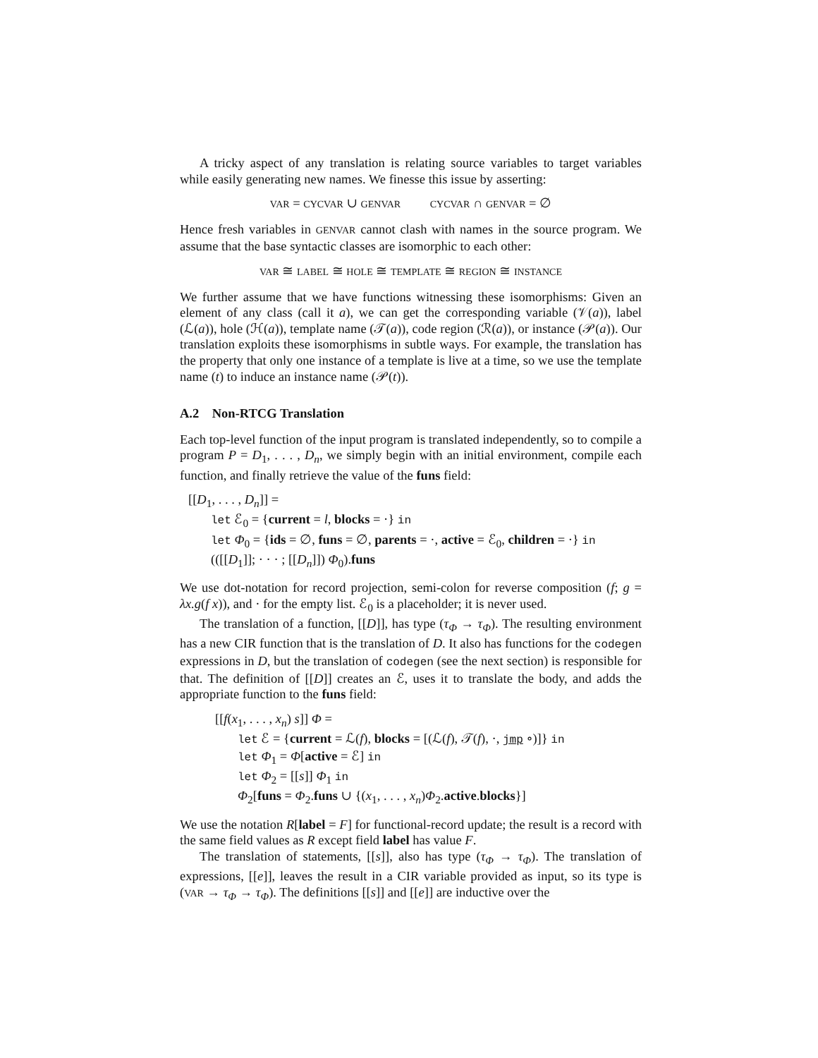A tricky aspect of any translation is relating source variables to target variables while easily generating new names. We finesse this issue by asserting:
VAR = CYCVAR ∪ GENVAR CYCVAR ∩ GENVAR = ∅
Hence fresh variables in GENVAR cannot clash with names in the source program. We assume that the base syntactic classes are isomorphic to each other:
VAR ≅ LABEL ≅ HOLE ≅ TEMPLATE ≅ REGION ≅ INSTANCE
We further assume that we have functions witnessing these isomorphisms: Given an element of any class (call it a), we can get the corresponding variable (𝒱(a)), label (ℒ(a)), hole (ℋ(a)), template name (𝒯(a)), code region (ℛ(a)), or instance (𝒫(a)). Our translation exploits these isomorphisms in subtle ways. For example, the translation has the property that only one instance of a template is live at a time, so we use the template name (t) to induce an instance name (𝒫(t)).
A.2 Non-RTCG Translation
Each top-level function of the input program is translated independently, so to compile a program P = D<sub>1</sub>, . . . , D<sub>n</sub>, we simply begin with an initial environment, compile each function, and finally retrieve the value of the funs field:
[[D<sub>1</sub>, . . . , D<sub>n</sub>]] =
let ℰ<sub>0</sub> = {current = l, blocks = ·} in
let Φ<sub>0</sub> = {ids = ∅, funs = ∅, parents = ·, active = ℰ<sub>0</sub>, children = ·} in
(([[D<sub>1</sub>]]; · · · ; [[D<sub>n</sub>]]) Φ<sub>0</sub>).funs
We use dot-notation for record projection, semi-colon for reverse composition (f; g = λx.g(f x)), and · for the empty list. ℰ<sub>0</sub> is a placeholder; it is never used.
The translation of a function, [[D]], has type (τ<sub>Φ</sub> → τ<sub>Φ</sub>). The resulting environment has a new CIR function that is the translation of D. It also has functions for the codegen expressions in D, but the translation of codegen (see the next section) is responsible for that. The definition of [[D]] creates an ℰ, uses it to translate the body, and adds the appropriate function to the funs field:
[[f(x<sub>1</sub>, . . . , x<sub>n</sub>) s]] Φ =
let ℰ = {current = ℒ(f), blocks = [(ℒ(f), 𝒯(f), ·, jmp ∘)]} in
let Φ<sub>1</sub> = Φ[active = ℰ] in
let Φ<sub>2</sub> = [[s]] Φ<sub>1</sub> in
Φ<sub>2</sub>[funs = Φ<sub>2</sub>.funs ∪ {(x<sub>1</sub>, . . . , x<sub>n</sub>)Φ<sub>2</sub>.active.blocks}]
We use the notation R[label = F] for functional-record update; the result is a record with the same field values as R except field label has value F.
The translation of statements, [[s]], also has type (τ<sub>Φ</sub> → τ<sub>Φ</sub>). The translation of expressions, [[e]], leaves the result in a CIR variable provided as input, so its type is (VAR → τ<sub>Φ</sub> → τ<sub>Φ</sub>). The definitions [[s]] and [[e]] are inductive over the